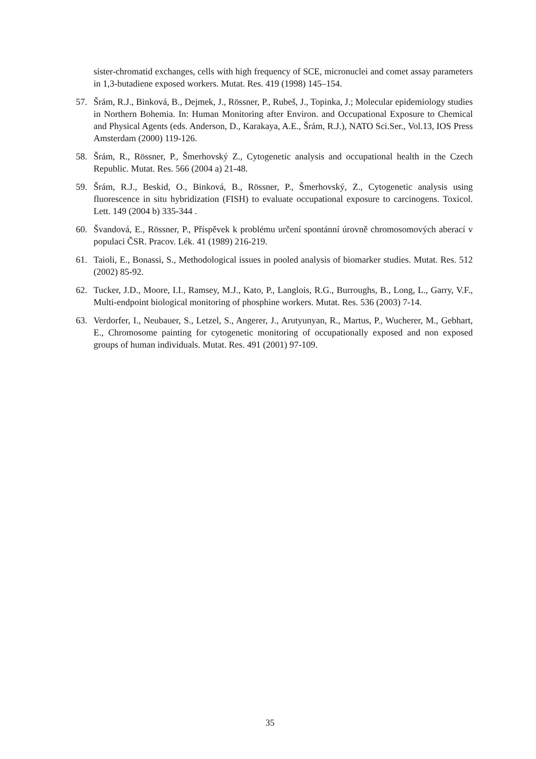sister-chromatid exchanges, cells with high frequency of SCE, micronuclei and comet assay parameters in 1,3-butadiene exposed workers. Mutat. Res. 419 (1998) 145–154.
57. Šrám, R.J., Binková, B., Dejmek, J., Rössner, P., Rubeš, J., Topinka, J.; Molecular epidemiology studies in Northern Bohemia. In: Human Monitoring after Environ. and Occupational Exposure to Chemical and Physical Agents (eds. Anderson, D., Karakaya, A.E., Šrám, R.J.), NATO Sci.Ser., Vol.13, IOS Press Amsterdam (2000) 119-126.
58. Šrám, R., Rössner, P., Šmerhovský Z., Cytogenetic analysis and occupational health in the Czech Republic. Mutat. Res. 566 (2004 a) 21-48.
59. Šrám, R.J., Beskid, O., Binková, B., Rössner, P., Šmerhovský, Z., Cytogenetic analysis using fluorescence in situ hybridization (FISH) to evaluate occupational exposure to carcinogens. Toxicol. Lett. 149 (2004 b) 335-344 .
60. Švandová, E., Rössner, P., Příspěvek k problému určení spontánní úrovně chromosomových aberací v populaci ČSR. Pracov. Lék. 41 (1989) 216-219.
61. Taioli, E., Bonassi, S., Methodological issues in pooled analysis of biomarker studies. Mutat. Res. 512 (2002) 85-92.
62. Tucker, J.D., Moore, I.I., Ramsey, M.J., Kato, P., Langlois, R.G., Burroughs, B., Long, L., Garry, V.F., Multi-endpoint biological monitoring of phosphine workers. Mutat. Res. 536 (2003) 7-14.
63. Verdorfer, I., Neubauer, S., Letzel, S., Angerer, J., Arutyunyan, R., Martus, P., Wucherer, M., Gebhart, E., Chromosome painting for cytogenetic monitoring of occupationally exposed and non exposed groups of human individuals. Mutat. Res. 491 (2001) 97-109.
35